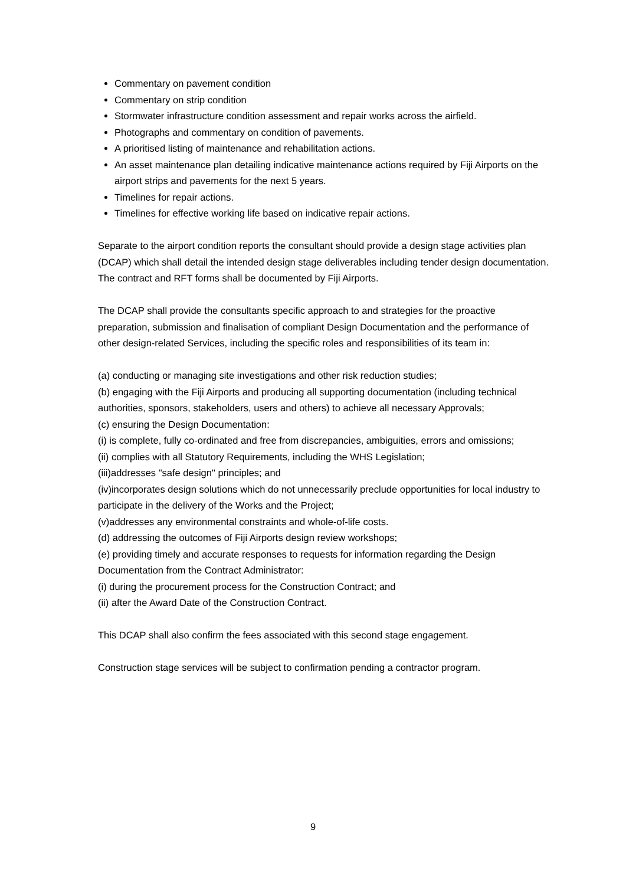Commentary on pavement condition
Commentary on strip condition
Stormwater infrastructure condition assessment and repair works across the airfield.
Photographs and commentary on condition of pavements.
A prioritised listing of maintenance and rehabilitation actions.
An asset maintenance plan detailing indicative maintenance actions required by Fiji Airports on the airport strips and pavements for the next 5 years.
Timelines for repair actions.
Timelines for effective working life based on indicative repair actions.
Separate to the airport condition reports the consultant should provide a design stage activities plan (DCAP) which shall detail the intended design stage deliverables including tender design documentation. The contract and RFT forms shall be documented by Fiji Airports.
The DCAP shall provide the consultants specific approach to and strategies for the proactive preparation, submission and finalisation of compliant Design Documentation and the performance of other design-related Services, including the specific roles and responsibilities of its team in:
(a) conducting or managing site investigations and other risk reduction studies;
(b) engaging with the Fiji Airports and producing all supporting documentation (including technical authorities, sponsors, stakeholders, users and others) to achieve all necessary Approvals;
(c) ensuring the Design Documentation:
(i) is complete, fully co-ordinated and free from discrepancies, ambiguities, errors and omissions;
(ii) complies with all Statutory Requirements, including the WHS Legislation;
(iii)addresses "safe design" principles; and
(iv)incorporates design solutions which do not unnecessarily preclude opportunities for local industry to participate in the delivery of the Works and the Project;
(v)addresses any environmental constraints and whole-of-life costs.
(d) addressing the outcomes of Fiji Airports design review workshops;
(e) providing timely and accurate responses to requests for information regarding the Design Documentation from the Contract Administrator:
(i) during the procurement process for the Construction Contract; and
(ii) after the Award Date of the Construction Contract.
This DCAP shall also confirm the fees associated with this second stage engagement.
Construction stage services will be subject to confirmation pending a contractor program.
9